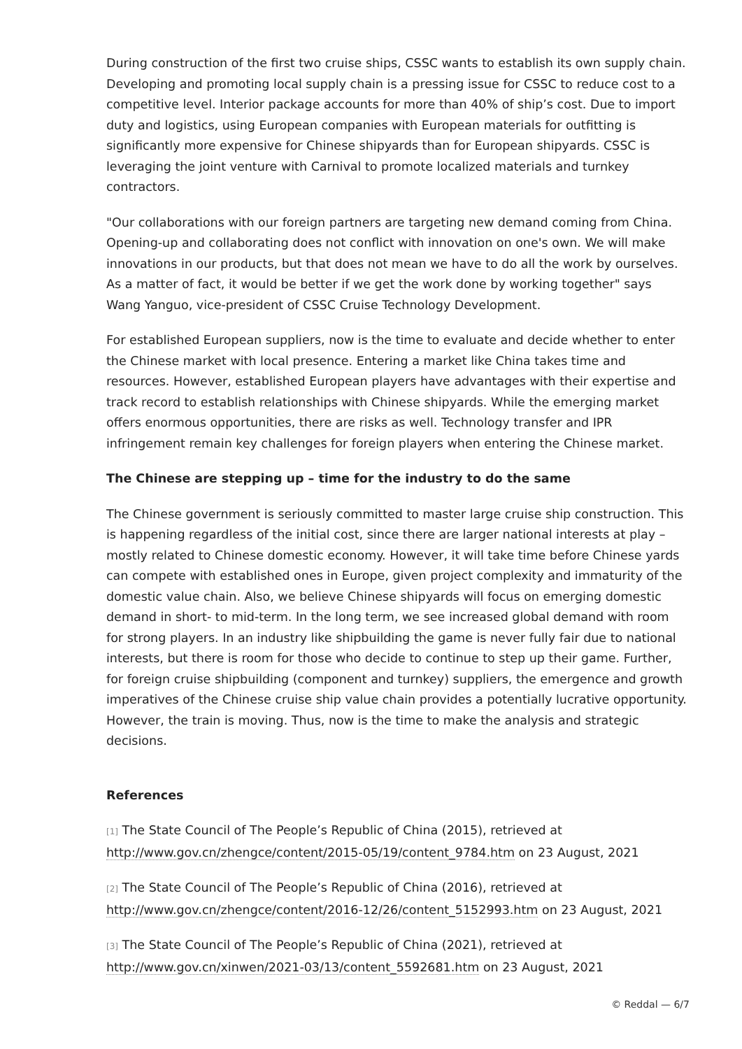During construction of the first two cruise ships, CSSC wants to establish its own supply chain. Developing and promoting local supply chain is a pressing issue for CSSC to reduce cost to a competitive level. Interior package accounts for more than 40% of ship’s cost. Due to import duty and logistics, using European companies with European materials for outfitting is significantly more expensive for Chinese shipyards than for European shipyards. CSSC is leveraging the joint venture with Carnival to promote localized materials and turnkey contractors.
"Our collaborations with our foreign partners are targeting new demand coming from China. Opening-up and collaborating does not conflict with innovation on one's own. We will make innovations in our products, but that does not mean we have to do all the work by ourselves. As a matter of fact, it would be better if we get the work done by working together" says Wang Yanguo, vice-president of CSSC Cruise Technology Development.
For established European suppliers, now is the time to evaluate and decide whether to enter the Chinese market with local presence. Entering a market like China takes time and resources. However, established European players have advantages with their expertise and track record to establish relationships with Chinese shipyards. While the emerging market offers enormous opportunities, there are risks as well. Technology transfer and IPR infringement remain key challenges for foreign players when entering the Chinese market.
The Chinese are stepping up – time for the industry to do the same
The Chinese government is seriously committed to master large cruise ship construction. This is happening regardless of the initial cost, since there are larger national interests at play – mostly related to Chinese domestic economy. However, it will take time before Chinese yards can compete with established ones in Europe, given project complexity and immaturity of the domestic value chain. Also, we believe Chinese shipyards will focus on emerging domestic demand in short- to mid-term. In the long term, we see increased global demand with room for strong players. In an industry like shipbuilding the game is never fully fair due to national interests, but there is room for those who decide to continue to step up their game. Further, for foreign cruise shipbuilding (component and turnkey) suppliers, the emergence and growth imperatives of the Chinese cruise ship value chain provides a potentially lucrative opportunity. However, the train is moving. Thus, now is the time to make the analysis and strategic decisions.
References
[1] The State Council of The People’s Republic of China (2015), retrieved at http://www.gov.cn/zhengce/content/2015-05/19/content_9784.htm on 23 August, 2021
[2] The State Council of The People’s Republic of China (2016), retrieved at http://www.gov.cn/zhengce/content/2016-12/26/content_5152993.htm on 23 August, 2021
[3] The State Council of The People’s Republic of China (2021), retrieved at http://www.gov.cn/xinwen/2021-03/13/content_5592681.htm on 23 August, 2021
© Reddal — 6/7